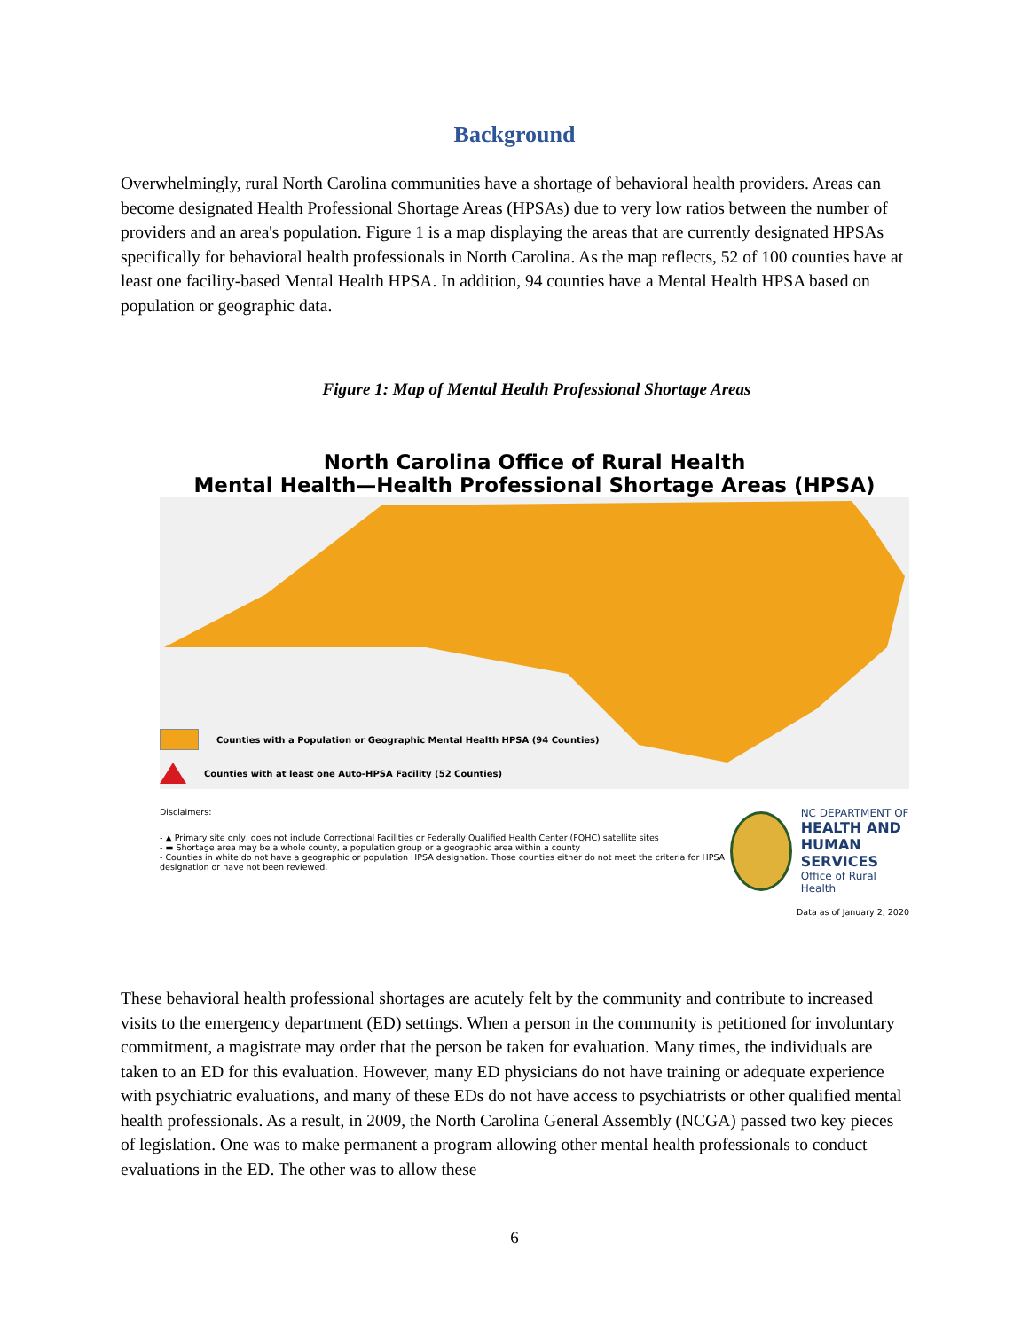Background
Overwhelmingly, rural North Carolina communities have a shortage of behavioral health providers. Areas can become designated Health Professional Shortage Areas (HPSAs) due to very low ratios between the number of providers and an area's population. Figure 1 is a map displaying the areas that are currently designated HPSAs specifically for behavioral health professionals in North Carolina. As the map reflects, 52 of 100 counties have at least one facility-based Mental Health HPSA. In addition, 94 counties have a Mental Health HPSA based on population or geographic data.
Figure 1: Map of Mental Health Professional Shortage Areas
North Carolina Office of Rural Health
Mental Health—Health Professional Shortage Areas (HPSA)
Counties with a Population or Geographic Mental Health HPSA (94 Counties)
Counties with at least one Auto-HPSA Facility (52 Counties)
Disclaimers:
- ▲ Primary site only, does not include Correctional Facilities or Federally Qualified Health Center (FQHC) satellite sites
- ▬ Shortage area may be a whole county, a population group or a geographic area within a county
- Counties in white do not have a geographic or population HPSA designation. Those counties either do not meet the criteria for HPSA designation or have not been reviewed.
NC DEPARTMENT OF
HEALTH AND
HUMAN SERVICES
Office of Rural Health
Data as of January 2, 2020
These behavioral health professional shortages are acutely felt by the community and contribute to increased visits to the emergency department (ED) settings. When a person in the community is petitioned for involuntary commitment, a magistrate may order that the person be taken for evaluation. Many times, the individuals are taken to an ED for this evaluation. However, many ED physicians do not have training or adequate experience with psychiatric evaluations, and many of these EDs do not have access to psychiatrists or other qualified mental health professionals. As a result, in 2009, the North Carolina General Assembly (NCGA) passed two key pieces of legislation. One was to make permanent a program allowing other mental health professionals to conduct evaluations in the ED. The other was to allow these
6